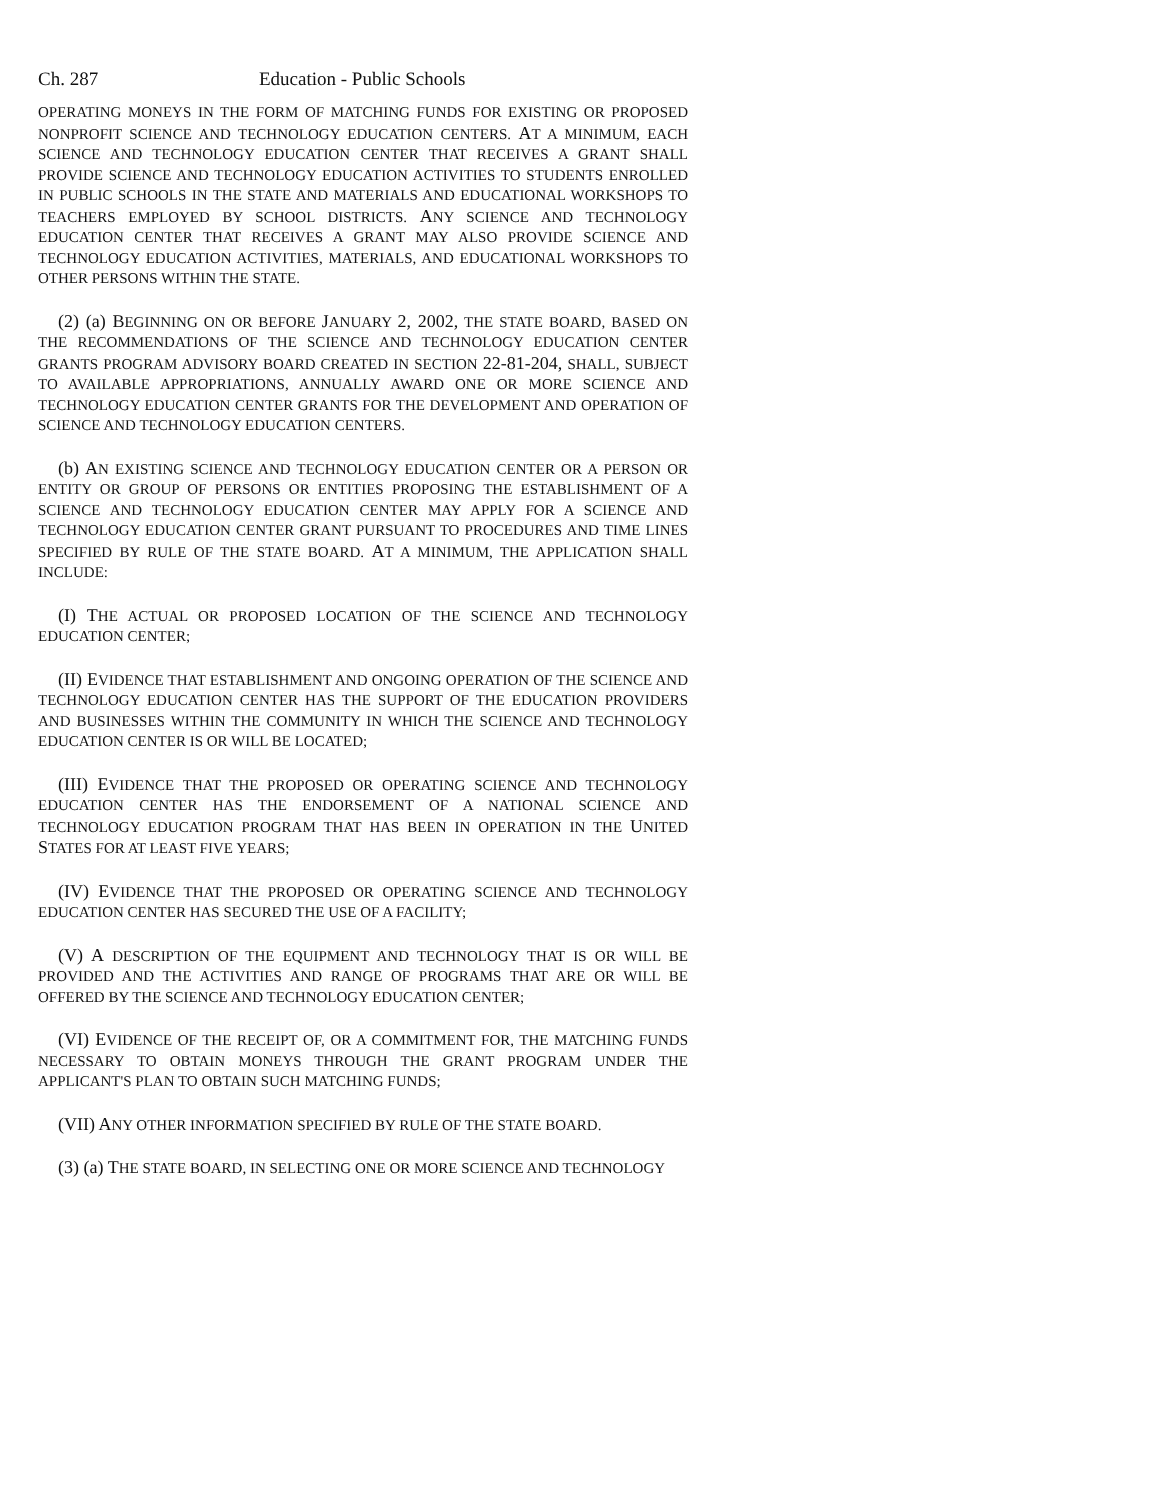Ch. 287 Education - Public Schools
OPERATING MONEYS IN THE FORM OF MATCHING FUNDS FOR EXISTING OR PROPOSED NONPROFIT SCIENCE AND TECHNOLOGY EDUCATION CENTERS. AT A MINIMUM, EACH SCIENCE AND TECHNOLOGY EDUCATION CENTER THAT RECEIVES A GRANT SHALL PROVIDE SCIENCE AND TECHNOLOGY EDUCATION ACTIVITIES TO STUDENTS ENROLLED IN PUBLIC SCHOOLS IN THE STATE AND MATERIALS AND EDUCATIONAL WORKSHOPS TO TEACHERS EMPLOYED BY SCHOOL DISTRICTS. ANY SCIENCE AND TECHNOLOGY EDUCATION CENTER THAT RECEIVES A GRANT MAY ALSO PROVIDE SCIENCE AND TECHNOLOGY EDUCATION ACTIVITIES, MATERIALS, AND EDUCATIONAL WORKSHOPS TO OTHER PERSONS WITHIN THE STATE.
(2) (a) BEGINNING ON OR BEFORE JANUARY 2, 2002, THE STATE BOARD, BASED ON THE RECOMMENDATIONS OF THE SCIENCE AND TECHNOLOGY EDUCATION CENTER GRANTS PROGRAM ADVISORY BOARD CREATED IN SECTION 22-81-204, SHALL, SUBJECT TO AVAILABLE APPROPRIATIONS, ANNUALLY AWARD ONE OR MORE SCIENCE AND TECHNOLOGY EDUCATION CENTER GRANTS FOR THE DEVELOPMENT AND OPERATION OF SCIENCE AND TECHNOLOGY EDUCATION CENTERS.
(b) AN EXISTING SCIENCE AND TECHNOLOGY EDUCATION CENTER OR A PERSON OR ENTITY OR GROUP OF PERSONS OR ENTITIES PROPOSING THE ESTABLISHMENT OF A SCIENCE AND TECHNOLOGY EDUCATION CENTER MAY APPLY FOR A SCIENCE AND TECHNOLOGY EDUCATION CENTER GRANT PURSUANT TO PROCEDURES AND TIME LINES SPECIFIED BY RULE OF THE STATE BOARD. AT A MINIMUM, THE APPLICATION SHALL INCLUDE:
(I) THE ACTUAL OR PROPOSED LOCATION OF THE SCIENCE AND TECHNOLOGY EDUCATION CENTER;
(II) EVIDENCE THAT ESTABLISHMENT AND ONGOING OPERATION OF THE SCIENCE AND TECHNOLOGY EDUCATION CENTER HAS THE SUPPORT OF THE EDUCATION PROVIDERS AND BUSINESSES WITHIN THE COMMUNITY IN WHICH THE SCIENCE AND TECHNOLOGY EDUCATION CENTER IS OR WILL BE LOCATED;
(III) EVIDENCE THAT THE PROPOSED OR OPERATING SCIENCE AND TECHNOLOGY EDUCATION CENTER HAS THE ENDORSEMENT OF A NATIONAL SCIENCE AND TECHNOLOGY EDUCATION PROGRAM THAT HAS BEEN IN OPERATION IN THE UNITED STATES FOR AT LEAST FIVE YEARS;
(IV) EVIDENCE THAT THE PROPOSED OR OPERATING SCIENCE AND TECHNOLOGY EDUCATION CENTER HAS SECURED THE USE OF A FACILITY;
(V) A DESCRIPTION OF THE EQUIPMENT AND TECHNOLOGY THAT IS OR WILL BE PROVIDED AND THE ACTIVITIES AND RANGE OF PROGRAMS THAT ARE OR WILL BE OFFERED BY THE SCIENCE AND TECHNOLOGY EDUCATION CENTER;
(VI) EVIDENCE OF THE RECEIPT OF, OR A COMMITMENT FOR, THE MATCHING FUNDS NECESSARY TO OBTAIN MONEYS THROUGH THE GRANT PROGRAM UNDER THE APPLICANT'S PLAN TO OBTAIN SUCH MATCHING FUNDS;
(VII) ANY OTHER INFORMATION SPECIFIED BY RULE OF THE STATE BOARD.
(3) (a) THE STATE BOARD, IN SELECTING ONE OR MORE SCIENCE AND TECHNOLOGY